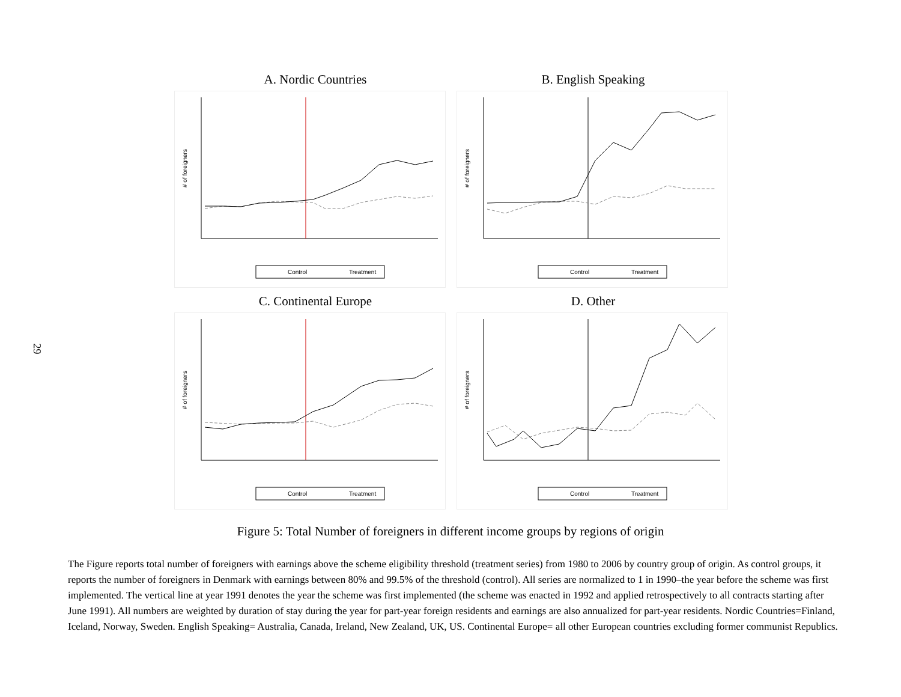29
A. Nordic Countries
# of foreigners
Control
Treatment
B. English Speaking
# of foreigners
Control
Treatment
C. Continental Europe
# of foreigners
Control
Treatment
D. Other
# of foreigners
Control
Treatment
Figure 5: Total Number of foreigners in different income groups by regions of origin
The Figure reports total number of foreigners with earnings above the scheme eligibility threshold (treatment series) from 1980 to 2006 by country group of origin. As control groups, it reports the number of foreigners in Denmark with earnings between 80% and 99.5% of the threshold (control). All series are normalized to 1 in 1990–the year before the scheme was first implemented. The vertical line at year 1991 denotes the year the scheme was first implemented (the scheme was enacted in 1992 and applied retrospectively to all contracts starting after June 1991). All numbers are weighted by duration of stay during the year for part-year foreign residents and earnings are also annualized for part-year residents. Nordic Countries=Finland, Iceland, Norway, Sweden. English Speaking= Australia, Canada, Ireland, New Zealand, UK, US. Continental Europe= all other European countries excluding former communist Republics.